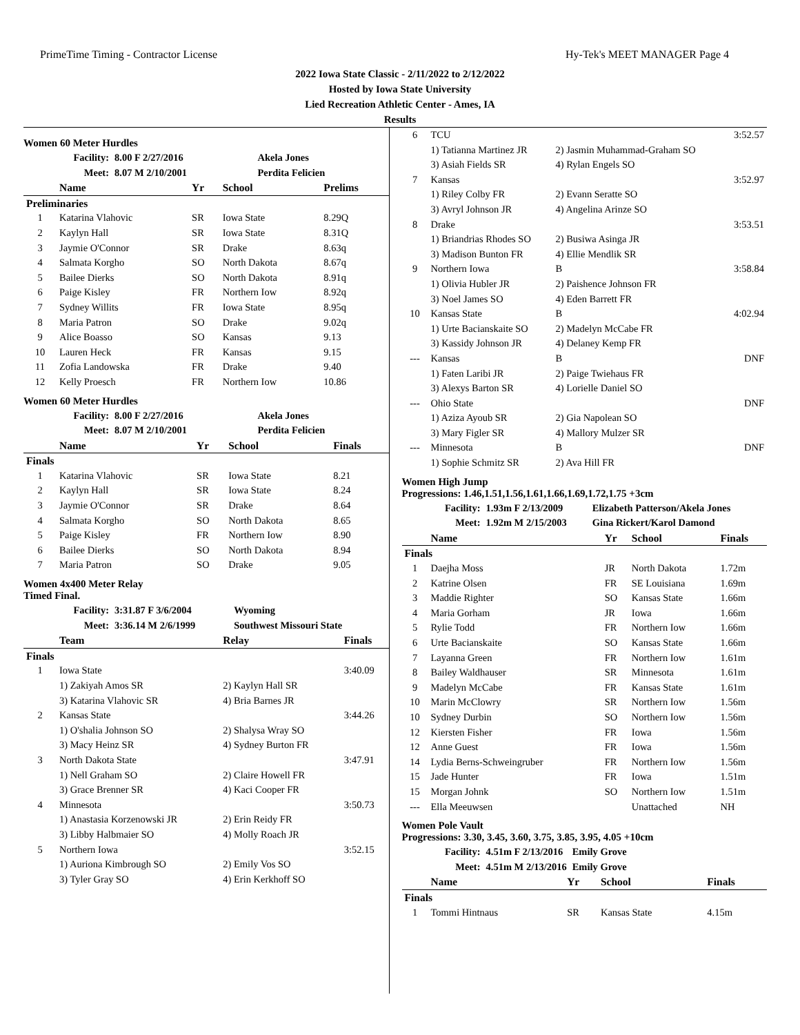PrimeTime Timing - Contractor License Hy-Tek's MEET MANAGER Page 4
2022 Iowa State Classic - 2/11/2022 to 2/12/2022
Hosted by Iowa State University
Lied Recreation Athletic Center - Ames, IA
Results
Women 60 Meter Hurdles
| Facility: | 8.00 F 2/27/2016 | Akela Jones |
| Meet: | 8.07 M 2/10/2001 | Perdita Felicien |
| | Name | Yr | School | Prelims |
| --- | --- | --- | --- | --- |
| Preliminaries | | | | |
| 1 | Katarina Vlahovic | SR | Iowa State | 8.29Q |
| 2 | Kaylyn Hall | SR | Iowa State | 8.31Q |
| 3 | Jaymie O'Connor | SR | Drake | 8.63q |
| 4 | Salmata Korgho | SO | North Dakota | 8.67q |
| 5 | Bailee Dierks | SO | North Dakota | 8.91q |
| 6 | Paige Kisley | FR | Northern Iow | 8.92q |
| 7 | Sydney Willits | FR | Iowa State | 8.95q |
| 8 | Maria Patron | SO | Drake | 9.02q |
| 9 | Alice Boasso | SO | Kansas | 9.13 |
| 10 | Lauren Heck | FR | Kansas | 9.15 |
| 11 | Zofia Landowska | FR | Drake | 9.40 |
| 12 | Kelly Proesch | FR | Northern Iow | 10.86 |
Women 60 Meter Hurdles
| Facility: | 8.00 F 2/27/2016 | Akela Jones |
| Meet: | 8.07 M 2/10/2001 | Perdita Felicien |
| | Name | Yr | School | Finals |
| --- | --- | --- | --- | --- |
| Finals | | | | |
| 1 | Katarina Vlahovic | SR | Iowa State | 8.21 |
| 2 | Kaylyn Hall | SR | Iowa State | 8.24 |
| 3 | Jaymie O'Connor | SR | Drake | 8.64 |
| 4 | Salmata Korgho | SO | North Dakota | 8.65 |
| 5 | Paige Kisley | FR | Northern Iow | 8.90 |
| 6 | Bailee Dierks | SO | North Dakota | 8.94 |
| 7 | Maria Patron | SO | Drake | 9.05 |
Women 4x400 Meter Relay
Timed Final.
| Facility: | 3:31.87 F 3/6/2004 | Wyoming |
| Meet: | 3:36.14 M 2/6/1999 | Southwest Missouri State |
| | Team | Relay | Finals |
| --- | --- | --- | --- |
| Finals | | | |
| 1 | Iowa State | | 3:40.09 |
| | 1) Zakiyah Amos SR | 2) Kaylyn Hall SR | |
| | 3) Katarina Vlahovic SR | 4) Bria Barnes JR | |
| 2 | Kansas State | | 3:44.26 |
| | 1) O'shalia Johnson SO | 2) Shalysa Wray SO | |
| | 3) Macy Heinz SR | 4) Sydney Burton FR | |
| 3 | North Dakota State | | 3:47.91 |
| | 1) Nell Graham SO | 2) Claire Howell FR | |
| | 3) Grace Brenner SR | 4) Kaci Cooper FR | |
| 4 | Minnesota | | 3:50.73 |
| | 1) Anastasia Korzenowski JR | 2) Erin Reidy FR | |
| | 3) Libby Halbmaier SO | 4) Molly Roach JR | |
| 5 | Northern Iowa | | 3:52.15 |
| | 1) Auriona Kimbrough SO | 2) Emily Vos SO | |
| | 3) Tyler Gray SO | 4) Erin Kerkhoff SO | |
| 6 | TCU | | 3:52.57 |
| | 1) Tatianna Martinez JR | 2) Jasmin Muhammad-Graham SO | |
| | 3) Asiah Fields SR | 4) Rylan Engels SO | |
| 7 | Kansas | | 3:52.97 |
| | 1) Riley Colby FR | 2) Evann Seratte SO | |
| | 3) Avryl Johnson JR | 4) Angelina Arinze SO | |
| 8 | Drake | | 3:53.51 |
| | 1) Briandrias Rhodes SO | 2) Busiwa Asinga JR | |
| | 3) Madison Bunton FR | 4) Ellie Mendlik SR | |
| 9 | Northern Iowa | B | 3:58.84 |
| | 1) Olivia Hubler JR | 2) Paishence Johnson FR | |
| | 3) Noel James SO | 4) Eden Barrett FR | |
| 10 | Kansas State | B | 4:02.94 |
| | 1) Urte Bacianskaite SO | 2) Madelyn McCabe FR | |
| | 3) Kassidy Johnson JR | 4) Delaney Kemp FR | |
| --- | Kansas | B | DNF |
| | 1) Faten Laribi JR | 2) Paige Twiehaus FR | |
| | 3) Alexys Barton SR | 4) Lorielle Daniel SO | |
| --- | Ohio State | | DNF |
| | 1) Aziza Ayoub SR | 2) Gia Napolean SO | |
| | 3) Mary Figler SR | 4) Mallory Mulzer SR | |
| --- | Minnesota | B | DNF |
| | 1) Sophie Schmitz SR | 2) Ava Hill FR | |
Women High Jump
Progressions: 1.46,1.51,1.56,1.61,1.66,1.69,1.72,1.75 +3cm
| Facility: | 1.93m F 2/13/2009 | Elizabeth Patterson/Akela Jones |
| Meet: | 1.92m M 2/15/2003 | Gina Rickert/Karol Damond |
| | Name | Yr | School | Finals |
| --- | --- | --- | --- | --- |
| Finals | | | | |
| 1 | Daejha Moss | JR | North Dakota | 1.72m |
| 2 | Katrine Olsen | FR | SE Louisiana | 1.69m |
| 3 | Maddie Righter | SO | Kansas State | 1.66m |
| 4 | Maria Gorham | JR | Iowa | 1.66m |
| 5 | Rylie Todd | FR | Northern Iow | 1.66m |
| 6 | Urte Bacianskaite | SO | Kansas State | 1.66m |
| 7 | Layanna Green | FR | Northern Iow | 1.61m |
| 8 | Bailey Waldhauser | SR | Minnesota | 1.61m |
| 9 | Madelyn McCabe | FR | Kansas State | 1.61m |
| 10 | Marin McClowry | SR | Northern Iow | 1.56m |
| 10 | Sydney Durbin | SO | Northern Iow | 1.56m |
| 12 | Kiersten Fisher | FR | Iowa | 1.56m |
| 12 | Anne Guest | FR | Iowa | 1.56m |
| 14 | Lydia Berns-Schweingruber | FR | Northern Iow | 1.56m |
| 15 | Jade Hunter | FR | Iowa | 1.51m |
| 15 | Morgan Johnk | SO | Northern Iow | 1.51m |
| --- | Ella Meeuwsen | | Unattached | NH |
Women Pole Vault
Progressions: 3.30, 3.45, 3.60, 3.75, 3.85, 3.95, 4.05 +10cm
| Facility: | 4.51m F 2/13/2016 | Emily Grove |
| Meet: | 4.51m M 2/13/2016 | Emily Grove |
| | Name | Yr | School | Finals |
| --- | --- | --- | --- | --- |
| Finals | | | | |
| 1 | Tommi Hintnaus | SR | Kansas State | 4.15m |